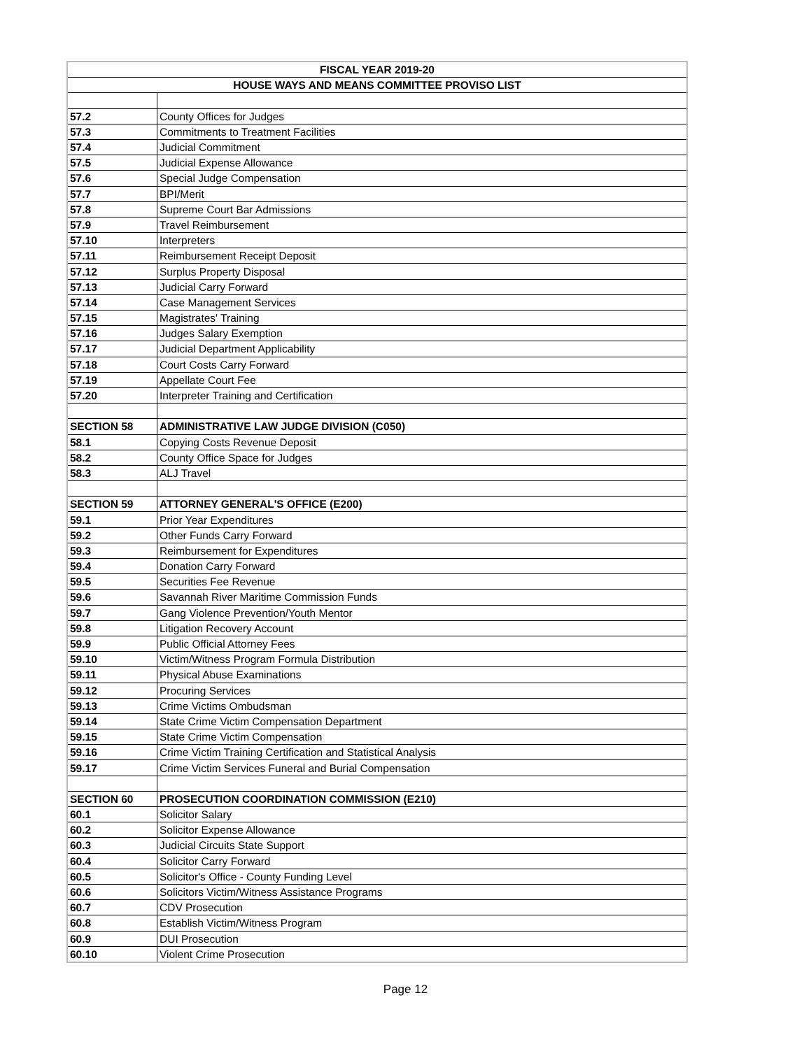| FISCAL YEAR 2019-20 | |
| --- | --- |
| HOUSE WAYS AND MEANS COMMITTEE PROVISO LIST | |
| 57.2 | County Offices for Judges |
| 57.3 | Commitments to Treatment Facilities |
| 57.4 | Judicial Commitment |
| 57.5 | Judicial Expense Allowance |
| 57.6 | Special Judge Compensation |
| 57.7 | BPI/Merit |
| 57.8 | Supreme Court Bar Admissions |
| 57.9 | Travel Reimbursement |
| 57.10 | Interpreters |
| 57.11 | Reimbursement Receipt Deposit |
| 57.12 | Surplus Property Disposal |
| 57.13 | Judicial Carry Forward |
| 57.14 | Case Management Services |
| 57.15 | Magistrates' Training |
| 57.16 | Judges Salary Exemption |
| 57.17 | Judicial Department Applicability |
| 57.18 | Court Costs Carry Forward |
| 57.19 | Appellate Court Fee |
| 57.20 | Interpreter Training and Certification |
| SECTION 58 | ADMINISTRATIVE LAW JUDGE DIVISION (C050) |
| 58.1 | Copying Costs Revenue Deposit |
| 58.2 | County Office Space for Judges |
| 58.3 | ALJ Travel |
| SECTION 59 | ATTORNEY GENERAL'S OFFICE (E200) |
| 59.1 | Prior Year Expenditures |
| 59.2 | Other Funds Carry Forward |
| 59.3 | Reimbursement for Expenditures |
| 59.4 | Donation Carry Forward |
| 59.5 | Securities Fee Revenue |
| 59.6 | Savannah River Maritime Commission Funds |
| 59.7 | Gang Violence Prevention/Youth Mentor |
| 59.8 | Litigation Recovery Account |
| 59.9 | Public Official Attorney Fees |
| 59.10 | Victim/Witness Program Formula Distribution |
| 59.11 | Physical Abuse Examinations |
| 59.12 | Procuring Services |
| 59.13 | Crime Victims Ombudsman |
| 59.14 | State Crime Victim Compensation Department |
| 59.15 | State Crime Victim Compensation |
| 59.16 | Crime Victim Training Certification and Statistical Analysis |
| 59.17 | Crime Victim Services Funeral and Burial Compensation |
| SECTION 60 | PROSECUTION COORDINATION COMMISSION (E210) |
| 60.1 | Solicitor Salary |
| 60.2 | Solicitor Expense Allowance |
| 60.3 | Judicial Circuits State Support |
| 60.4 | Solicitor Carry Forward |
| 60.5 | Solicitor's Office - County Funding Level |
| 60.6 | Solicitors Victim/Witness Assistance Programs |
| 60.7 | CDV Prosecution |
| 60.8 | Establish Victim/Witness Program |
| 60.9 | DUI Prosecution |
| 60.10 | Violent Crime Prosecution |
Page 12